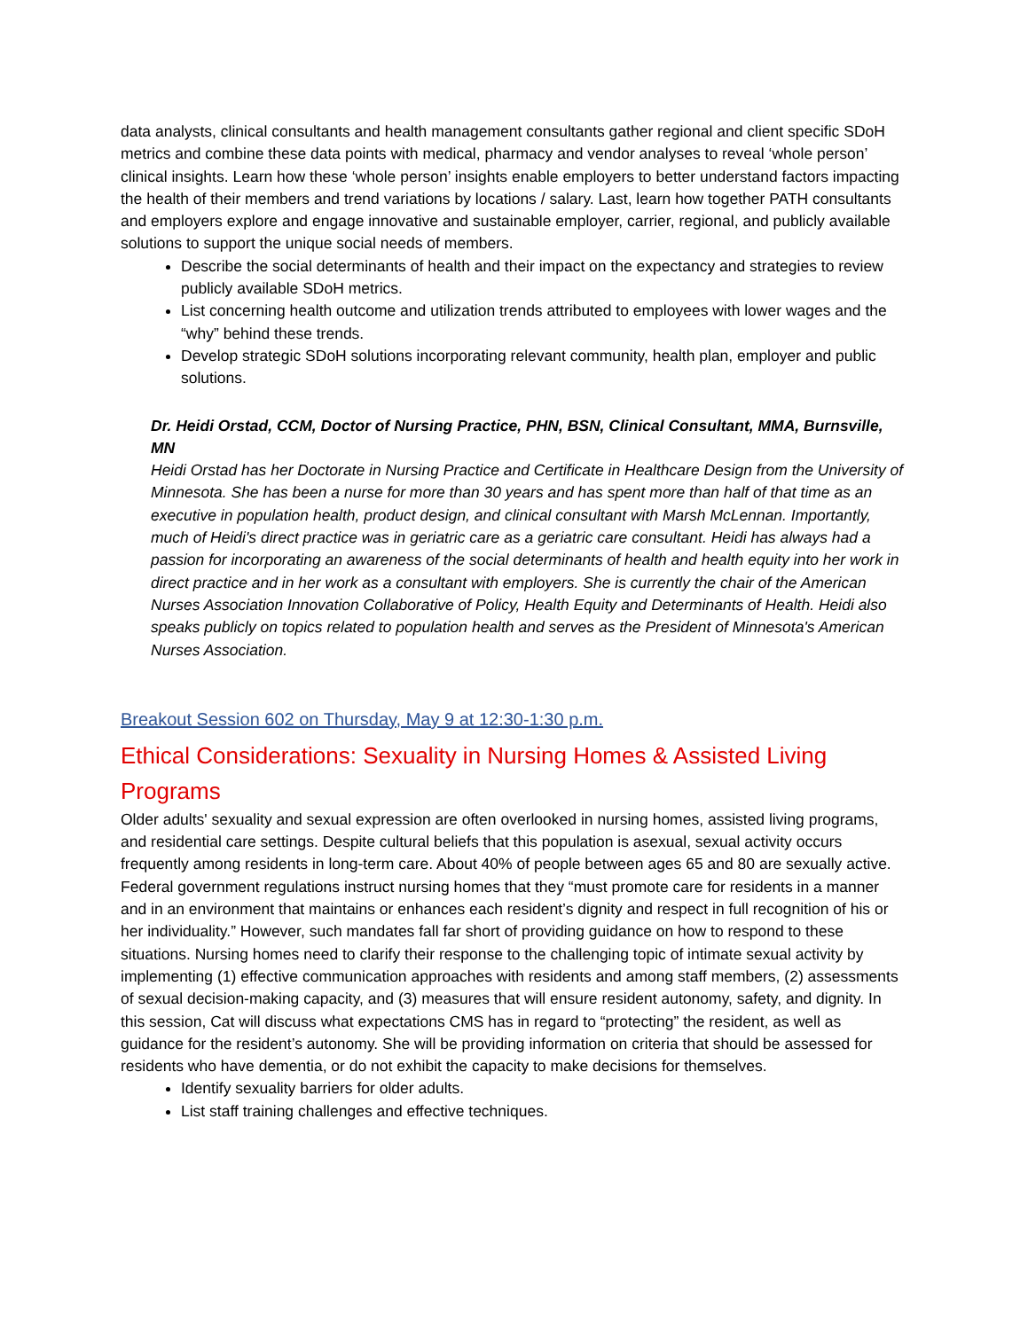data analysts, clinical consultants and health management consultants gather regional and client specific SDoH metrics and combine these data points with medical, pharmacy and vendor analyses to reveal ‘whole person’ clinical insights. Learn how these ‘whole person’ insights enable employers to better understand factors impacting the health of their members and trend variations by locations / salary. Last, learn how together PATH consultants and employers explore and engage innovative and sustainable employer, carrier, regional, and publicly available solutions to support the unique social needs of members.
Describe the social determinants of health and their impact on the expectancy and strategies to review publicly available SDoH metrics.
List concerning health outcome and utilization trends attributed to employees with lower wages and the “why” behind these trends.
Develop strategic SDoH solutions incorporating relevant community, health plan, employer and public solutions.
Dr. Heidi Orstad, CCM, Doctor of Nursing Practice, PHN, BSN, Clinical Consultant, MMA, Burnsville, MN
Heidi Orstad has her Doctorate in Nursing Practice and Certificate in Healthcare Design from the University of Minnesota. She has been a nurse for more than 30 years and has spent more than half of that time as an executive in population health, product design, and clinical consultant with Marsh McLennan. Importantly, much of Heidi's direct practice was in geriatric care as a geriatric care consultant. Heidi has always had a passion for incorporating an awareness of the social determinants of health and health equity into her work in direct practice and in her work as a consultant with employers. She is currently the chair of the American Nurses Association Innovation Collaborative of Policy, Health Equity and Determinants of Health. Heidi also speaks publicly on topics related to population health and serves as the President of Minnesota's American Nurses Association.
Breakout Session 602 on Thursday, May 9 at 12:30-1:30 p.m.
Ethical Considerations: Sexuality in Nursing Homes & Assisted Living Programs
Older adults' sexuality and sexual expression are often overlooked in nursing homes, assisted living programs, and residential care settings. Despite cultural beliefs that this population is asexual, sexual activity occurs frequently among residents in long-term care. About 40% of people between ages 65 and 80 are sexually active. Federal government regulations instruct nursing homes that they “must promote care for residents in a manner and in an environment that maintains or enhances each resident’s dignity and respect in full recognition of his or her individuality.” However, such mandates fall far short of providing guidance on how to respond to these situations. Nursing homes need to clarify their response to the challenging topic of intimate sexual activity by implementing (1) effective communication approaches with residents and among staff members, (2) assessments of sexual decision-making capacity, and (3) measures that will ensure resident autonomy, safety, and dignity. In this session, Cat will discuss what expectations CMS has in regard to “protecting” the resident, as well as guidance for the resident’s autonomy. She will be providing information on criteria that should be assessed for residents who have dementia, or do not exhibit the capacity to make decisions for themselves.
Identify sexuality barriers for older adults.
List staff training challenges and effective techniques.